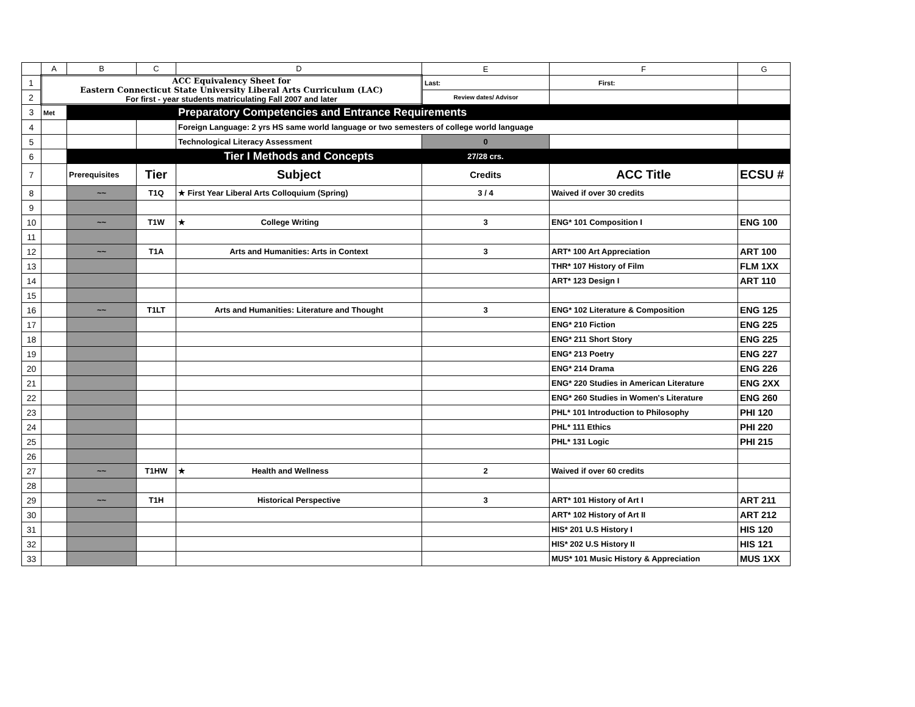| | A | B | C | D | E | F | G |
| --- | --- | --- | --- | --- | --- | --- | --- |
| 1 | ACC Equivalency Sheet for Eastern Connecticut State University Liberal Arts Curriculum (LAC) For first - year students matriculating Fall 2007 and later | | | | Last: | First: | |
| 2 | | | | | Review dates/ Advisor | | |
| 3 | Met | | | Preparatory Competencies and Entrance Requirements | | | |
| 4 | | | | Foreign Language: 2 yrs HS same world language or two semesters of college world language | | | |
| 5 | | | | Technological Literacy Assessment | 0 | | |
| 6 | | | | Tier I Methods and Concepts | 27/28 crs. | | |
| 7 | | Prerequisites | Tier | Subject | Credits | ACC Title | ECSU # |
| 8 | | ~~ | T1Q | ★ First Year Liberal Arts Colloquium (Spring) | 3 / 4 | Waived if over 30 credits | |
| 9 | | | | | | | |
| 10 | | ~~ | T1W | ★ College Writing | 3 | ENG* 101 Composition I | ENG 100 |
| 11 | | | | | | | |
| 12 | | ~~ | T1A | Arts and Humanities: Arts in Context | 3 | ART* 100 Art Appreciation | ART 100 |
| 13 | | | | | | THR* 107 History of Film | FLM 1XX |
| 14 | | | | | | ART* 123 Design I | ART 110 |
| 15 | | | | | | | |
| 16 | | ~~ | T1LT | Arts and Humanities: Literature and Thought | 3 | ENG* 102 Literature & Composition | ENG 125 |
| 17 | | | | | | ENG* 210 Fiction | ENG 225 |
| 18 | | | | | | ENG* 211 Short Story | ENG 225 |
| 19 | | | | | | ENG* 213 Poetry | ENG 227 |
| 20 | | | | | | ENG* 214 Drama | ENG 226 |
| 21 | | | | | | ENG* 220 Studies in American Literature | ENG 2XX |
| 22 | | | | | | ENG* 260 Studies in Women's Literature | ENG 260 |
| 23 | | | | | | PHL* 101 Introduction to Philosophy | PHI 120 |
| 24 | | | | | | PHL* 111 Ethics | PHI 220 |
| 25 | | | | | | PHL* 131 Logic | PHI 215 |
| 26 | | | | | | | |
| 27 | | ~~ | T1HW | ★ Health and Wellness | 2 | Waived if over 60 credits | |
| 28 | | | | | | | |
| 29 | | ~~ | T1H | Historical Perspective | 3 | ART* 101 History of Art I | ART 211 |
| 30 | | | | | | ART* 102 History of Art II | ART 212 |
| 31 | | | | | | HIS* 201 U.S History I | HIS 120 |
| 32 | | | | | | HIS* 202 U.S History II | HIS 121 |
| 33 | | | | | | MUS* 101 Music History & Appreciation | MUS 1XX |